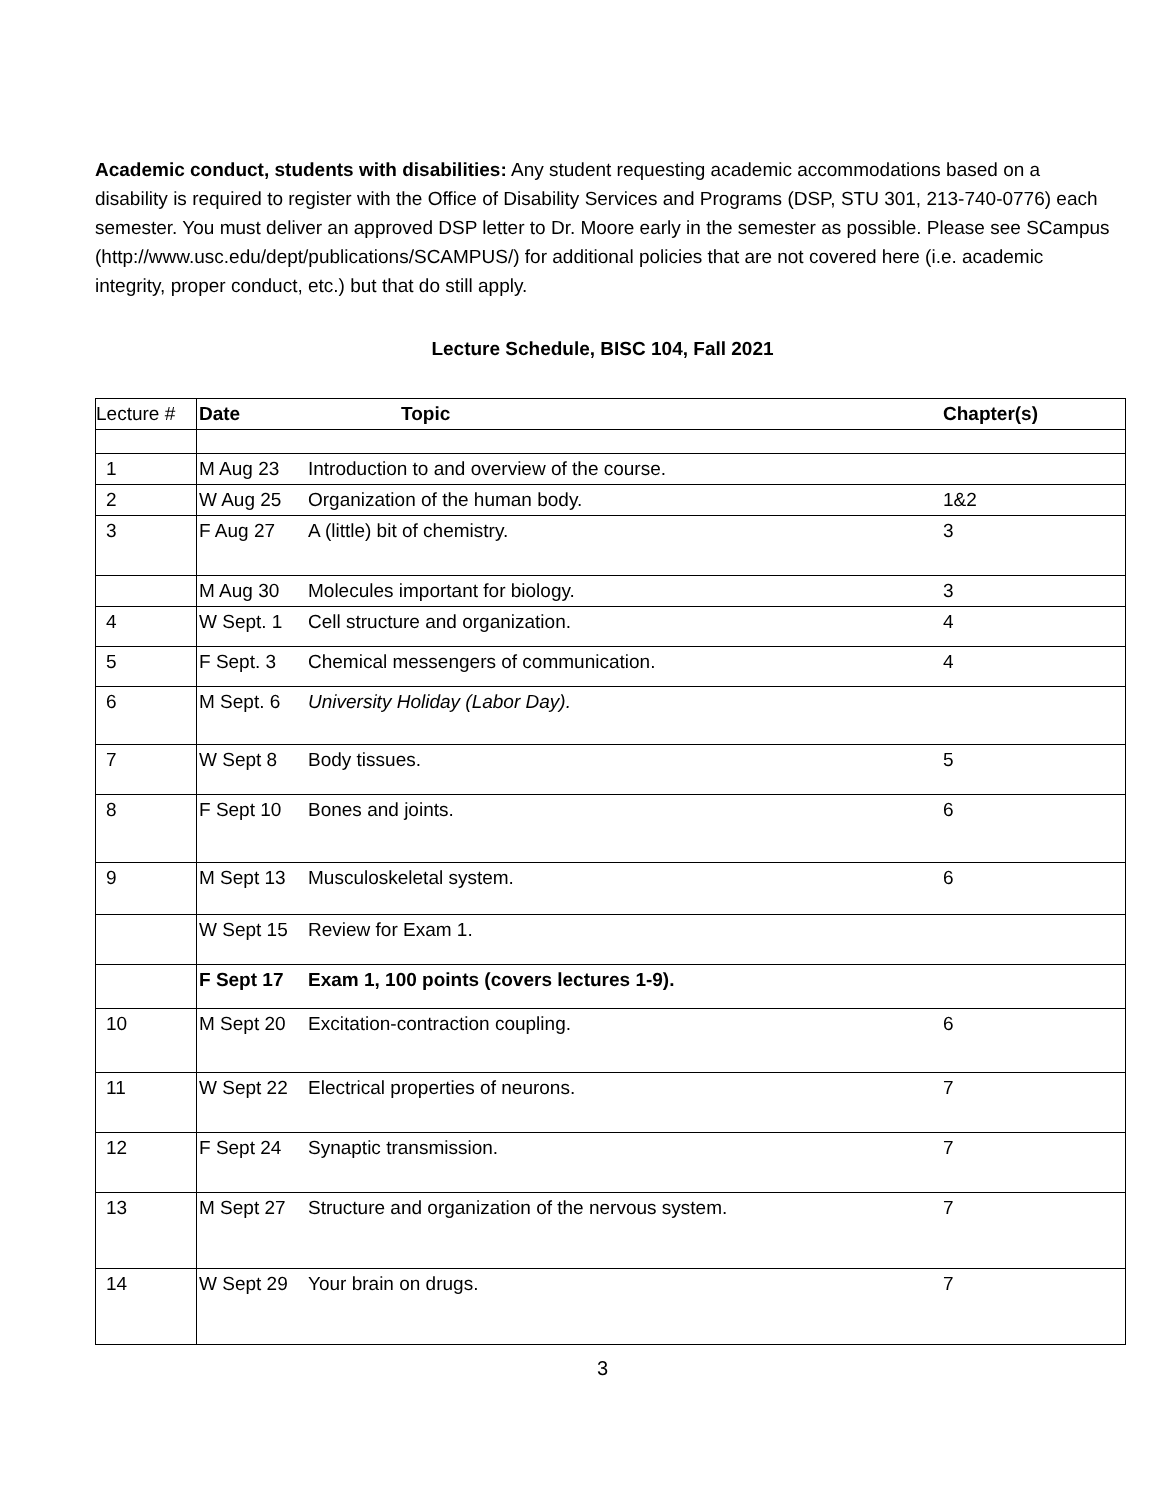Academic conduct, students with disabilities: Any student requesting academic accommodations based on a disability is required to register with the Office of Disability Services and Programs (DSP, STU 301, 213-740-0776) each semester. You must deliver an approved DSP letter to Dr. Moore early in the semester as possible. Please see SCampus (http://www.usc.edu/dept/publications/SCAMPUS/) for additional policies that are not covered here (i.e. academic integrity, proper conduct, etc.) but that do still apply.
Lecture Schedule, BISC 104, Fall 2021
| Lecture # | Date | Topic | Chapter(s) |
| --- | --- | --- | --- |
| 1 | M Aug 23 | Introduction to and overview of the course. | |
| 2 | W Aug 25 | Organization of the human body. | 1&2 |
| 3 | F Aug 27 | A (little) bit of chemistry. | 3 |
| | M Aug 30 | Molecules important for biology. | 3 |
| 4 | W Sept. 1 | Cell structure and organization. | 4 |
| 5 | F Sept. 3 | Chemical messengers of communication. | 4 |
| 6 | M Sept. 6 | University Holiday (Labor Day). | |
| 7 | W Sept 8 | Body tissues. | 5 |
| 8 | F Sept 10 | Bones and joints. | 6 |
| 9 | M Sept 13 | Musculoskeletal system. | 6 |
| | W Sept 15 | Review for Exam 1. | |
| | F Sept 17 | Exam 1, 100 points (covers lectures 1-9). | |
| 10 | M Sept 20 | Excitation-contraction coupling. | 6 |
| 11 | W Sept 22 | Electrical properties of neurons. | 7 |
| 12 | F Sept 24 | Synaptic transmission. | 7 |
| 13 | M Sept 27 | Structure and organization of the nervous system. | 7 |
| 14 | W Sept 29 | Your brain on drugs. | 7 |
3